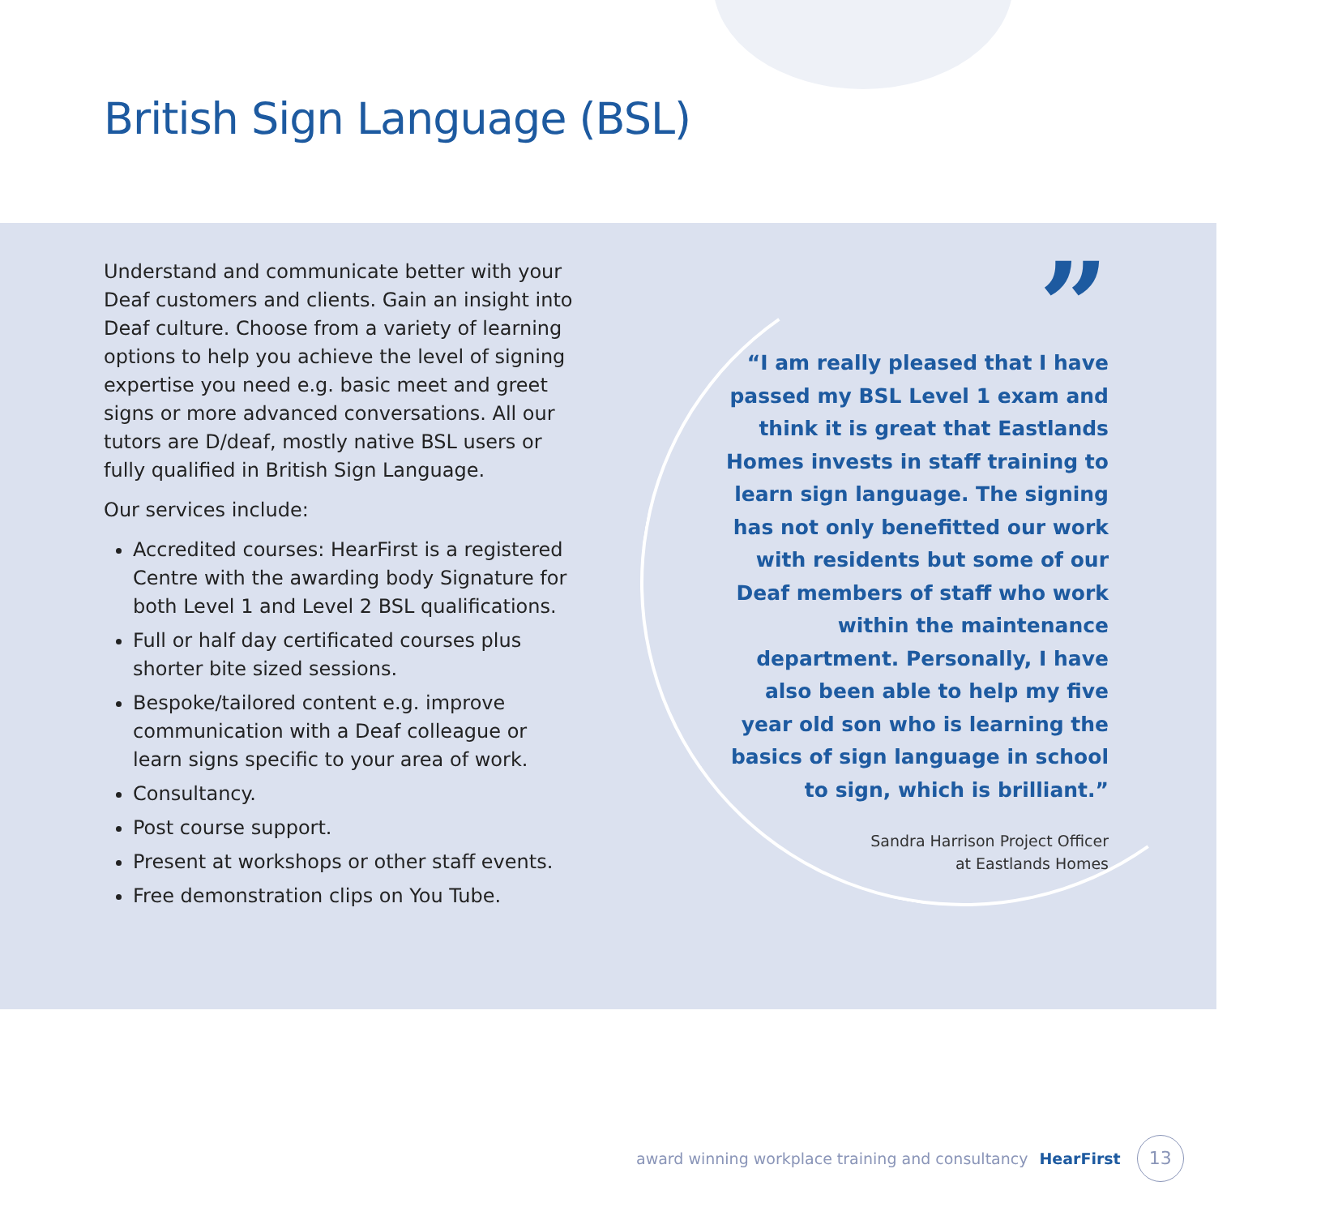British Sign Language (BSL)
Understand and communicate better with your Deaf customers and clients. Gain an insight into Deaf culture. Choose from a variety of learning options to help you achieve the level of signing expertise you need e.g. basic meet and greet signs or more advanced conversations. All our tutors are D/deaf, mostly native BSL users or fully qualified in British Sign Language.
Our services include:
Accredited courses: HearFirst is a registered Centre with the awarding body Signature for both Level 1 and Level 2 BSL qualifications.
Full or half day certificated courses plus shorter bite sized sessions.
Bespoke/tailored content e.g. improve communication with a Deaf colleague or learn signs specific to your area of work.
Consultancy.
Post course support.
Present at workshops or other staff events.
Free demonstration clips on You Tube.
”
“I am really pleased that I have passed my BSL Level 1 exam and think it is great that Eastlands Homes invests in staff training to learn sign language. The signing has not only benefitted our work with residents but some of our Deaf members of staff who work within the maintenance department. Personally, I have also been able to help my five year old son who is learning the basics of sign language in school to sign, which is brilliant.”
Sandra Harrison Project Officer
at Eastlands Homes
award winning workplace training and consultancy HearFirst 13